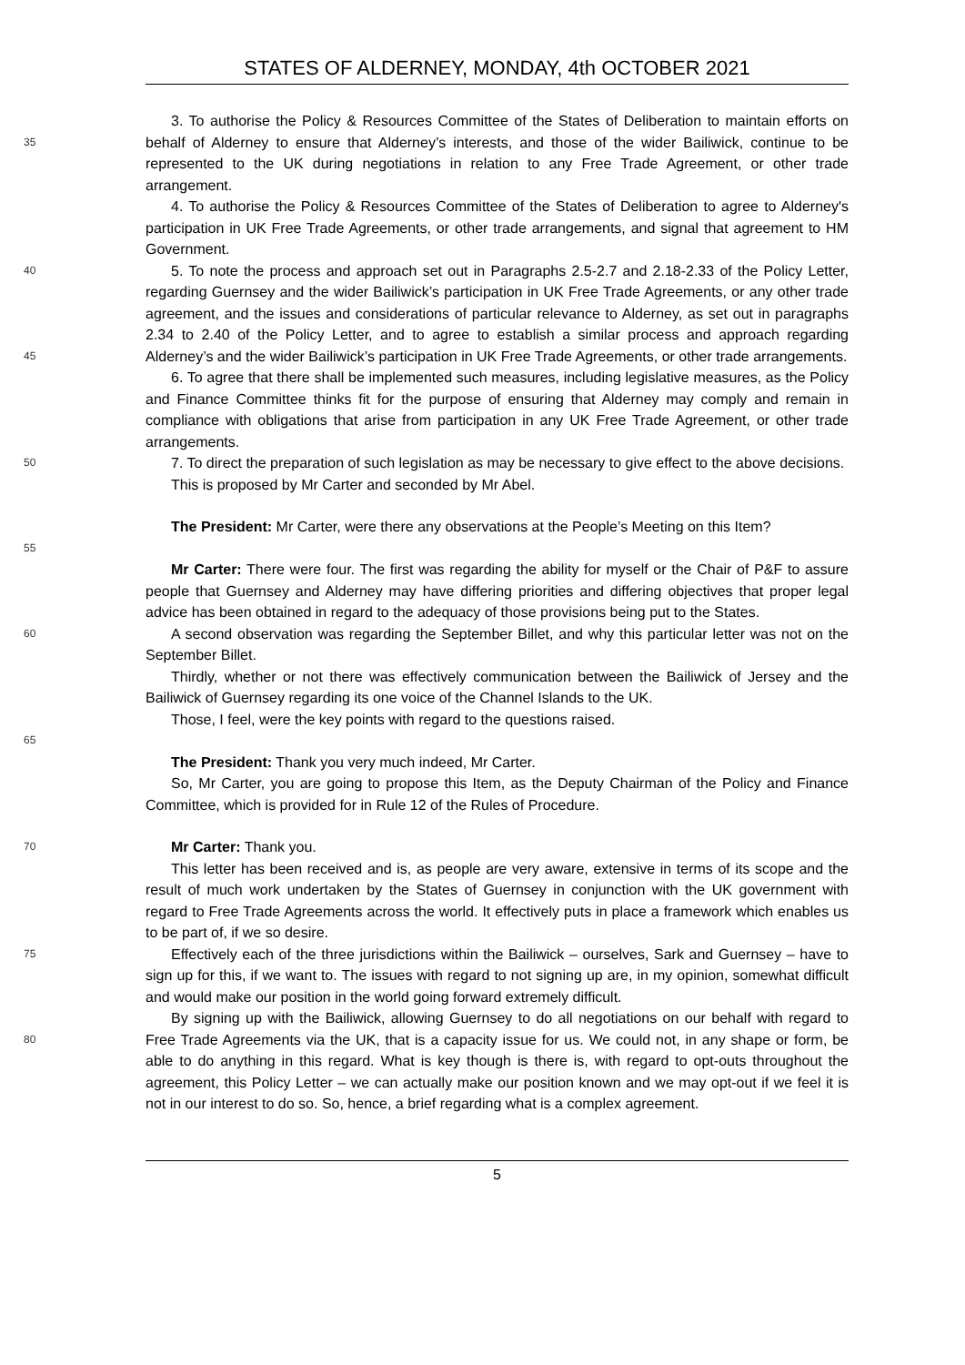STATES OF ALDERNEY, MONDAY, 4th OCTOBER 2021
3. To authorise the Policy & Resources Committee of the States of Deliberation to maintain efforts on behalf of Alderney to ensure that Alderney’s interests, and those of the wider Bailiwick, 35 continue to be represented to the UK during negotiations in relation to any Free Trade Agreement, or other trade arrangement.
4. To authorise the Policy & Resources Committee of the States of Deliberation to agree to Alderney's participation in UK Free Trade Agreements, or other trade arrangements, and signal that agreement to HM Government.
40 5. To note the process and approach set out in Paragraphs 2.5-2.7 and 2.18-2.33 of the Policy Letter, regarding Guernsey and the wider Bailiwick’s participation in UK Free Trade Agreements, or any other trade agreement, and the issues and considerations of particular relevance to Alderney, as set out in paragraphs 2.34 to 2.40 of the Policy Letter, and to agree to establish a similar process and approach regarding Alderney’s and the wider Bailiwick’s participation in UK 45 Free Trade Agreements, or other trade arrangements.
6. To agree that there shall be implemented such measures, including legislative measures, as the Policy and Finance Committee thinks fit for the purpose of ensuring that Alderney may comply and remain in compliance with obligations that arise from participation in any UK Free Trade Agreement, or other trade arrangements.
50 7. To direct the preparation of such legislation as may be necessary to give effect to the above decisions.
This is proposed by Mr Carter and seconded by Mr Abel.
The President: Mr Carter, were there any observations at the People’s Meeting on this Item?
55
Mr Carter: There were four. The first was regarding the ability for myself or the Chair of P&F to assure people that Guernsey and Alderney may have differing priorities and differing objectives that proper legal advice has been obtained in regard to the adequacy of those provisions being put to the States.
60 A second observation was regarding the September Billet, and why this particular letter was not on the September Billet.
Thirdly, whether or not there was effectively communication between the Bailiwick of Jersey and the Bailiwick of Guernsey regarding its one voice of the Channel Islands to the UK.
Those, I feel, were the key points with regard to the questions raised.
65
The President: Thank you very much indeed, Mr Carter.
So, Mr Carter, you are going to propose this Item, as the Deputy Chairman of the Policy and Finance Committee, which is provided for in Rule 12 of the Rules of Procedure.
70 Mr Carter: Thank you.
This letter has been received and is, as people are very aware, extensive in terms of its scope and the result of much work undertaken by the States of Guernsey in conjunction with the UK government with regard to Free Trade Agreements across the world. It effectively puts in place a framework which enables us to be part of, if we so desire.
75 Effectively each of the three jurisdictions within the Bailiwick – ourselves, Sark and Guernsey – have to sign up for this, if we want to. The issues with regard to not signing up are, in my opinion, somewhat difficult and would make our position in the world going forward extremely difficult.
By signing up with the Bailiwick, allowing Guernsey to do all negotiations on our behalf with regard to Free Trade Agreements via the UK, that is a capacity issue for us. We could not, in any 80 shape or form, be able to do anything in this regard. What is key though is there is, with regard to opt-outs throughout the agreement, this Policy Letter – we can actually make our position known and we may opt-out if we feel it is not in our interest to do so. So, hence, a brief regarding what is a complex agreement.
5